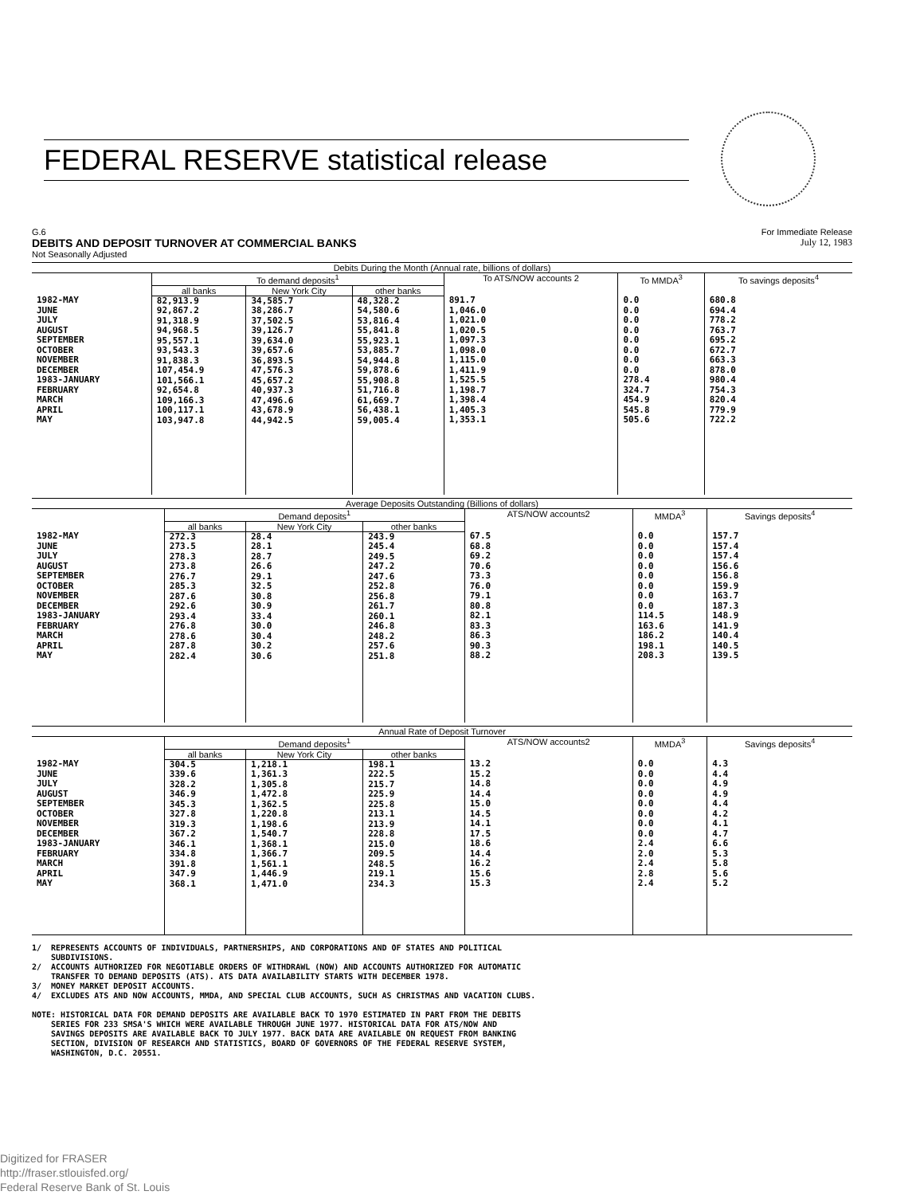FEDERAL RESERVE statistical release
G.6 For Immediate Release
DEBITS AND DEPOSIT TURNOVER AT COMMERCIAL BANKS July 12, 1983
Not Seasonally Adjusted
| Debits During the Month (Annual rate, billions of dollars) | | | | | | |
| --- | --- | --- | --- | --- | --- | --- |
| | To demand deposits<sup>1</sup> | | | To ATS/NOW accounts 2 | To MMDA<sup>3</sup> | To savings deposits<sup>4</sup> |
| | all banks | New York City | other banks | | | |
| 1982-MAY JUNE JULY AUGUST SEPTEMBER OCTOBER NOVEMBER DECEMBER 1983-JANUARY FEBRUARY MARCH APRIL MAY | 82,913.9 92,867.2 91,318.9 94,968.5 95,557.1 93,543.3 91,838.3 107,454.9 101,566.1 92,654.8 109,166.3 100,117.1 103,947.8 | 34,585.7 38,286.7 37,502.5 39,126.7 39,634.0 39,657.6 36,893.5 47,576.3 45,657.2 40,937.3 47,496.6 43,678.9 44,942.5 | 48,328.2 54,580.6 53,816.4 55,841.8 55,923.1 53,885.7 54,944.8 59,878.6 55,908.8 51,716.8 61,669.7 56,438.1 59,005.4 | 891.7 1,046.0 1,021.0 1,020.5 1,097.3 1,098.0 1,115.0 1,411.9 1,525.5 1,198.7 1,398.4 1,405.3 1,353.1 | 0.0 0.0 0.0 0.0 0.0 0.0 0.0 0.0 278.4 324.7 454.9 545.8 505.6 | 680.8 694.4 778.2 763.7 695.2 672.7 663.3 878.0 980.4 754.3 820.4 779.9 722.2 |
| Average Deposits Outstanding (Billions of dollars) | | | | | | |
| --- | --- | --- | --- | --- | --- | --- |
| | Demand deposits<sup>1</sup> | | | ATS/NOW accounts2 | MMDA<sup>3</sup> | Savings deposits<sup>4</sup> |
| | all banks | New York City | other banks | | | |
| 1982-MAY JUNE JULY AUGUST SEPTEMBER OCTOBER NOVEMBER DECEMBER 1983-JANUARY FEBRUARY MARCH APRIL MAY | 272.3 273.5 278.3 273.8 276.7 285.3 287.6 292.6 293.4 276.8 278.6 287.8 282.4 | 28.4 28.1 28.7 26.6 29.1 32.5 30.8 30.9 33.4 30.0 30.4 30.2 30.6 | 243.9 245.4 249.5 247.2 247.6 252.8 256.8 261.7 260.1 246.8 248.2 257.6 251.8 | 67.5 68.8 69.2 70.6 73.3 76.0 79.1 80.8 82.1 83.3 86.3 90.3 88.2 | 0.0 0.0 0.0 0.0 0.0 0.0 0.0 0.0 114.5 163.6 186.2 198.1 208.3 | 157.7 157.4 157.4 156.6 156.8 159.9 163.7 187.3 148.9 141.9 140.4 140.5 139.5 |
| Annual Rate of Deposit Turnover | | | | | | |
| --- | --- | --- | --- | --- | --- | --- |
| | Demand deposits<sup>1</sup> | | | ATS/NOW accounts2 | MMDA<sup>3</sup> | Savings deposits<sup>4</sup> |
| | all banks | New York City | other banks | | | |
| 1982-MAY JUNE JULY AUGUST SEPTEMBER OCTOBER NOVEMBER DECEMBER 1983-JANUARY FEBRUARY MARCH APRIL MAY | 304.5 339.6 328.2 346.9 345.3 327.8 319.3 367.2 346.1 334.8 391.8 347.9 368.1 | 1,218.1 1,361.3 1,305.8 1,472.8 1,362.5 1,220.8 1,198.6 1,540.7 1,368.1 1,366.7 1,561.1 1,446.9 1,471.0 | 198.1 222.5 215.7 225.9 225.8 213.1 213.9 228.8 215.0 209.5 248.5 219.1 234.3 | 13.2 15.2 14.8 14.4 15.0 14.5 14.1 17.5 18.6 14.4 16.2 15.6 15.3 | 0.0 0.0 0.0 0.0 0.0 0.0 0.0 0.0 2.4 2.0 2.4 2.8 2.4 | 4.3 4.4 4.9 4.9 4.4 4.2 4.1 4.7 6.6 5.3 5.8 5.6 5.2 |
1/ REPRESENTS ACCOUNTS OF INDIVIDUALS, PARTNERSHIPS, AND CORPORATIONS AND OF STATES AND POLITICAL SUBDIVISIONS. 2/ ACCOUNTS AUTHORIZED FOR NEGOTIABLE ORDERS OF WITHDRAWL (NOW) AND ACCOUNTS AUTHORIZED FOR AUTOMATIC TRANSFER TO DEMAND DEPOSITS (ATS). ATS DATA AVAILABILITY STARTS WITH DECEMBER 1978. 3/ MONEY MARKET DEPOSIT ACCOUNTS. 4/ EXCLUDES ATS AND NOW ACCOUNTS, MMDA, AND SPECIAL CLUB ACCOUNTS, SUCH AS CHRISTMAS AND VACATION CLUBS. NOTE: HISTORICAL DATA FOR DEMAND DEPOSITS ARE AVAILABLE BACK TO 1970 ESTIMATED IN PART FROM THE DEBITS SERIES FOR 233 SMSA'S WHICH WERE AVAILABLE THROUGH JUNE 1977. HISTORICAL DATA FOR ATS/NOW AND SAVINGS DEPOSITS ARE AVAILABLE BACK TO JULY 1977. BACK DATA ARE AVAILABLE ON REQUEST FROM BANKING SECTION, DIVISION OF RESEARCH AND STATISTICS, BOARD OF GOVERNORS OF THE FEDERAL RESERVE SYSTEM, WASHINGTON, D.C. 20551.
Digitized for FRASER
http://fraser.stlouisfed.org/
Federal Reserve Bank of St. Louis